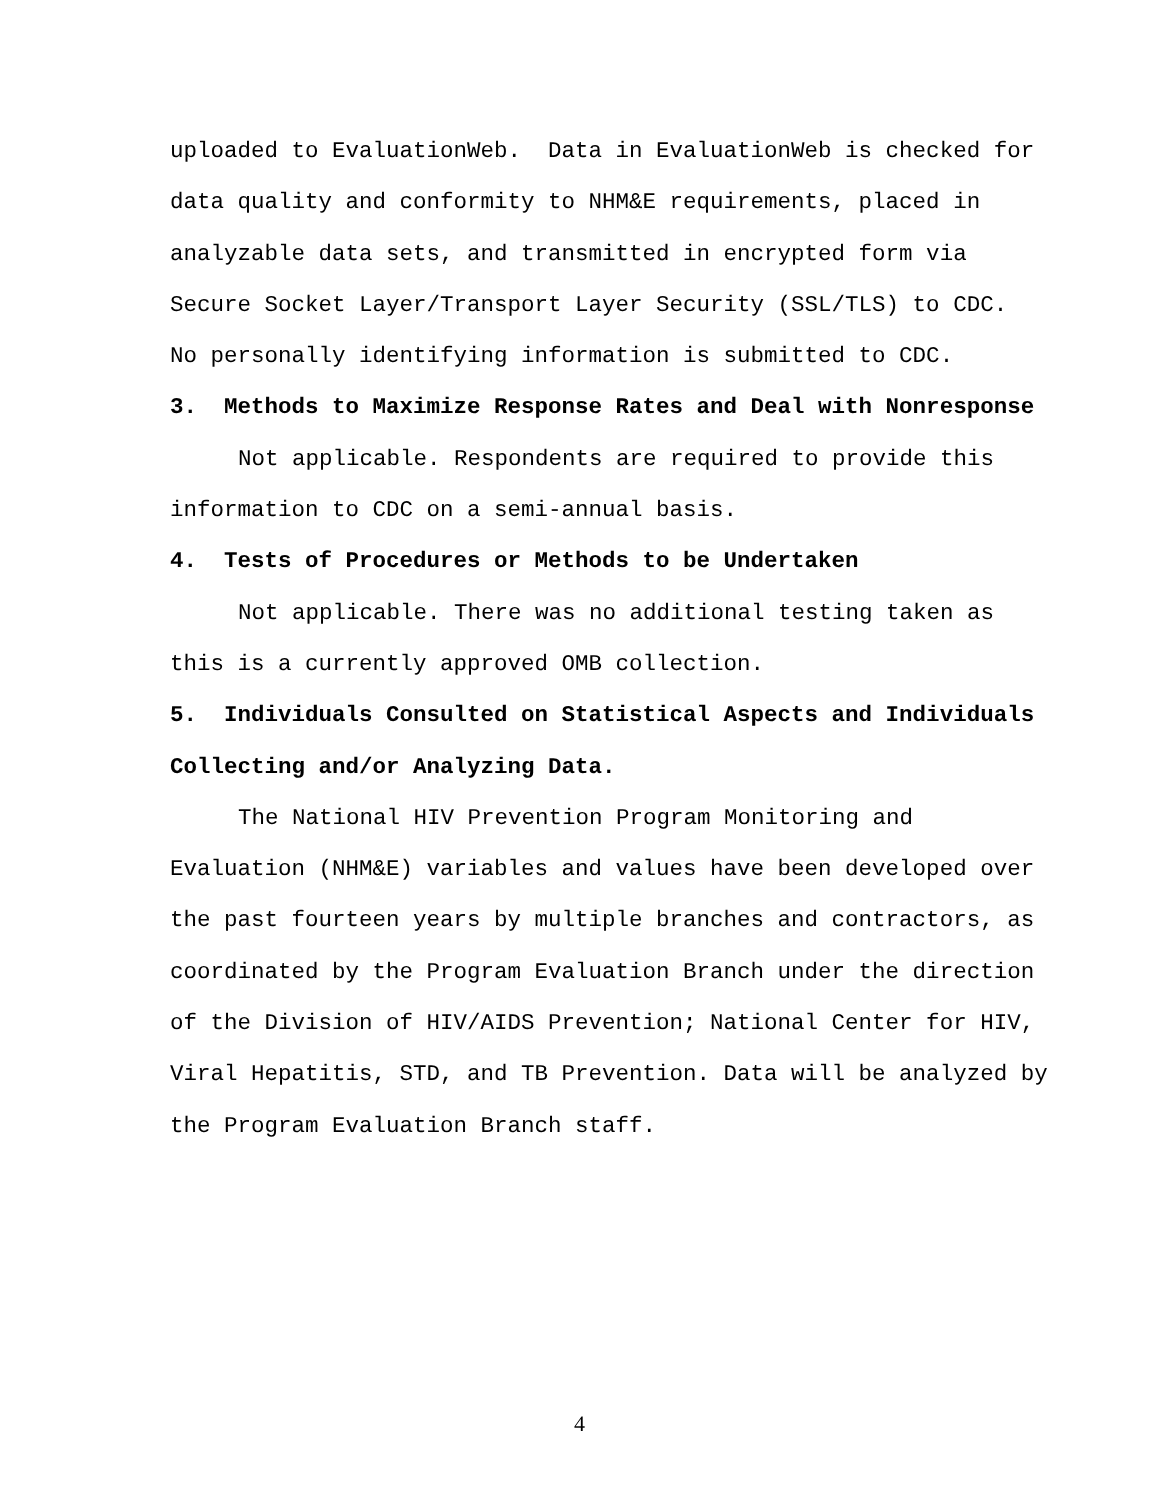uploaded to EvaluationWeb. Data in EvaluationWeb is checked for data quality and conformity to NHM&E requirements, placed in analyzable data sets, and transmitted in encrypted form via Secure Socket Layer/Transport Layer Security (SSL/TLS) to CDC. No personally identifying information is submitted to CDC.
3. Methods to Maximize Response Rates and Deal with Nonresponse
Not applicable. Respondents are required to provide this information to CDC on a semi-annual basis.
4. Tests of Procedures or Methods to be Undertaken
Not applicable. There was no additional testing taken as this is a currently approved OMB collection.
5. Individuals Consulted on Statistical Aspects and Individuals Collecting and/or Analyzing Data.
The National HIV Prevention Program Monitoring and Evaluation (NHM&E) variables and values have been developed over the past fourteen years by multiple branches and contractors, as coordinated by the Program Evaluation Branch under the direction of the Division of HIV/AIDS Prevention; National Center for HIV, Viral Hepatitis, STD, and TB Prevention. Data will be analyzed by the Program Evaluation Branch staff.
4